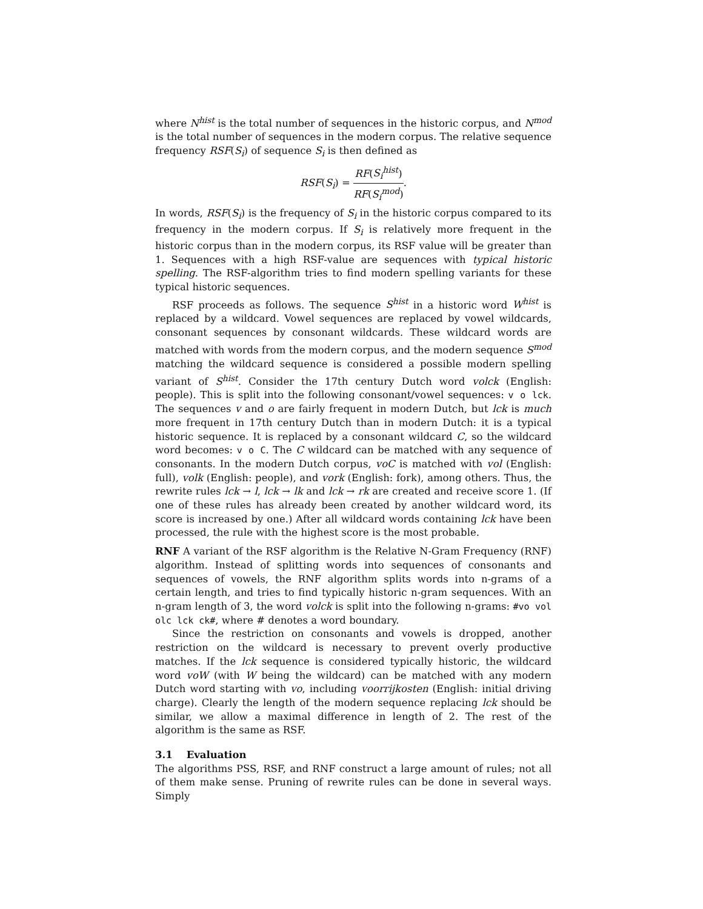where N<sup>hist</sup> is the total number of sequences in the historic corpus, and N<sup>mod</sup> is the total number of sequences in the modern corpus. The relative sequence frequency RSF(S<sub>i</sub>) of sequence S<sub>i</sub> is then defined as
RSF(S<sub>i</sub>) = RF(S<sub>i</sub><sup>hist</sup>) RF(S<sub>i</sub><sup>mod</sup>).
In words, RSF(S<sub>i</sub>) is the frequency of S<sub>i</sub> in the historic corpus compared to its frequency in the modern corpus. If S<sub>i</sub> is relatively more frequent in the historic corpus than in the modern corpus, its RSF value will be greater than 1. Sequences with a high RSF-value are sequences with typical historic spelling. The RSF-algorithm tries to find modern spelling variants for these typical historic sequences.
RSF proceeds as follows. The sequence S<sup>hist</sup> in a historic word W<sup>hist</sup> is replaced by a wildcard. Vowel sequences are replaced by vowel wildcards, consonant sequences by consonant wildcards. These wildcard words are matched with words from the modern corpus, and the modern sequence S<sup>mod</sup> matching the wildcard sequence is considered a possible modern spelling variant of S<sup>hist</sup>. Consider the 17th century Dutch word volck (English: people). This is split into the following consonant/vowel sequences: v o lck. The sequences v and o are fairly frequent in modern Dutch, but lck is much more frequent in 17th century Dutch than in modern Dutch: it is a typical historic sequence. It is replaced by a consonant wildcard C, so the wildcard word becomes: v o C. The C wildcard can be matched with any sequence of consonants. In the modern Dutch corpus, voC is matched with vol (English: full), volk (English: people), and vork (English: fork), among others. Thus, the rewrite rules lck → l, lck → lk and lck → rk are created and receive score 1. (If one of these rules has already been created by another wildcard word, its score is increased by one.) After all wildcard words containing lck have been processed, the rule with the highest score is the most probable.
RNF A variant of the RSF algorithm is the Relative N-Gram Frequency (RNF) algorithm. Instead of splitting words into sequences of consonants and sequences of vowels, the RNF algorithm splits words into n-grams of a certain length, and tries to find typically historic n-gram sequences. With an n-gram length of 3, the word volck is split into the following n-grams: #vo vol olc lck ck#, where # denotes a word boundary.
Since the restriction on consonants and vowels is dropped, another restriction on the wildcard is necessary to prevent overly productive matches. If the lck sequence is considered typically historic, the wildcard word voW (with W being the wildcard) can be matched with any modern Dutch word starting with vo, including voorrijkosten (English: initial driving charge). Clearly the length of the modern sequence replacing lck should be similar, we allow a maximal difference in length of 2. The rest of the algorithm is the same as RSF.
3.1 Evaluation
The algorithms PSS, RSF, and RNF construct a large amount of rules; not all of them make sense. Pruning of rewrite rules can be done in several ways. Simply